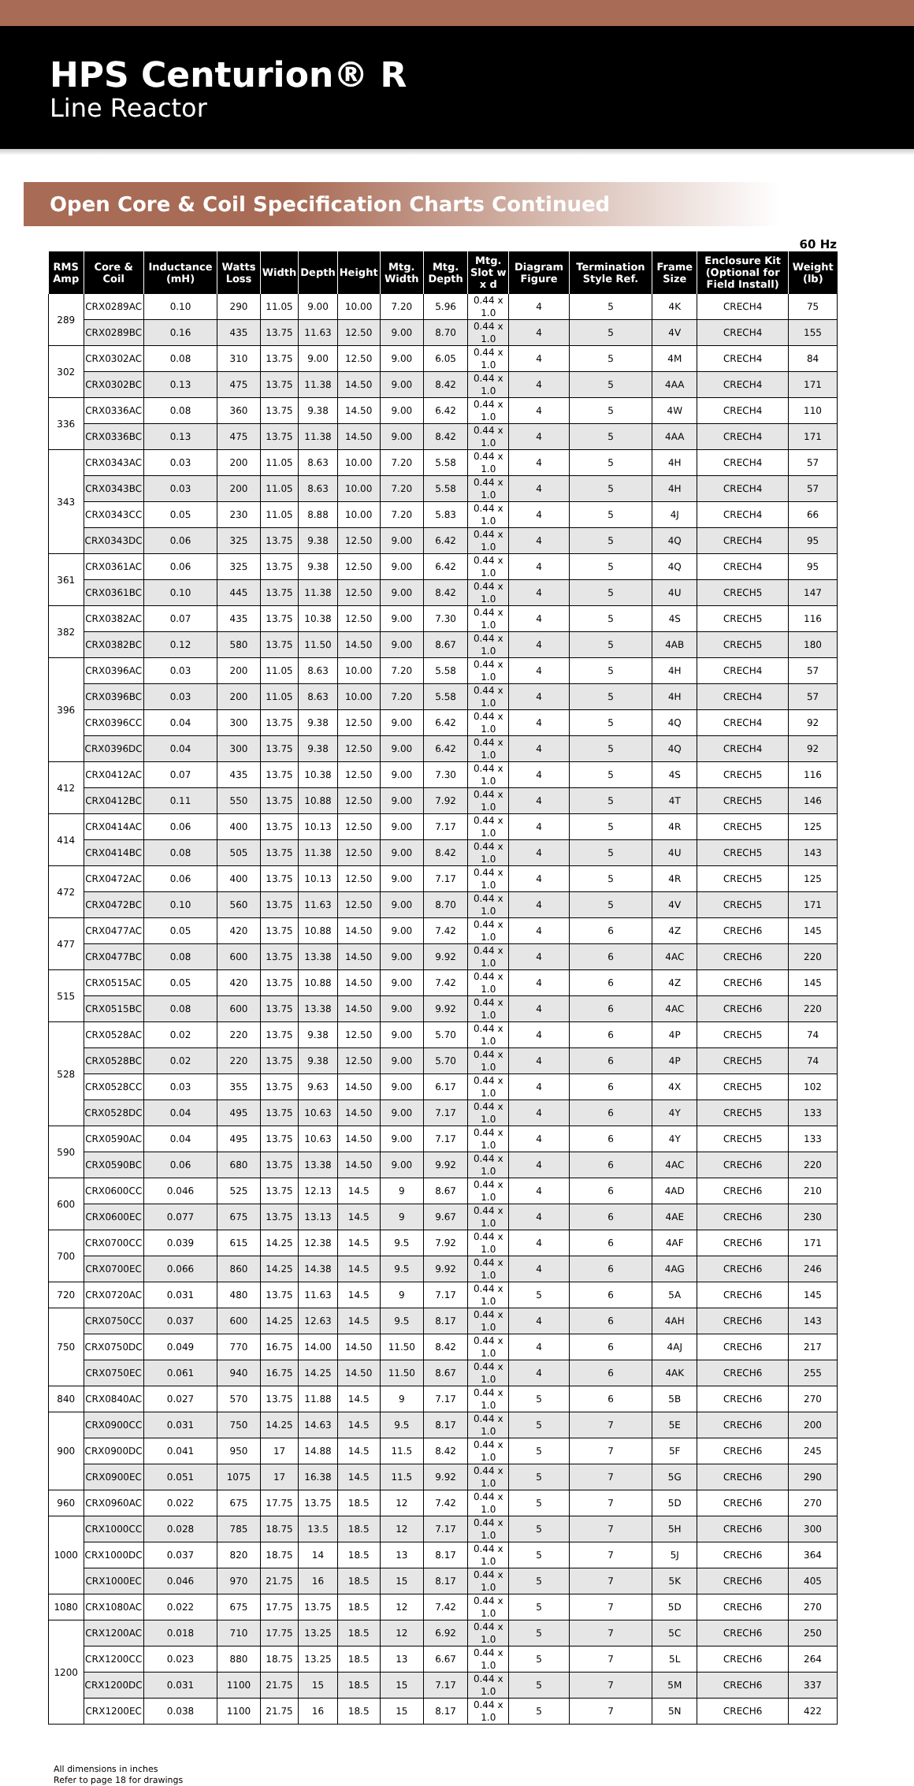HPS Centurion® R
Line Reactor
Open Core & Coil Specification Charts Continued
60 Hz
| RMS Amp | Core & Coil | Inductance (mH) | Watts Loss | Width | Depth | Height | Mtg. Width | Mtg. Depth | Mtg. Slot w x d | Diagram Figure | Termination Style Ref. | Frame Size | Enclosure Kit (Optional for Field Install) | Weight (lb) |
| --- | --- | --- | --- | --- | --- | --- | --- | --- | --- | --- | --- | --- | --- | --- |
| 289 | CRX0289AC | 0.10 | 290 | 11.05 | 9.00 | 10.00 | 7.20 | 5.96 | 0.44 x 1.0 | 4 | 5 | 4K | CRECH4 | 75 |
| | CRX0289BC | 0.16 | 435 | 13.75 | 11.63 | 12.50 | 9.00 | 8.70 | 0.44 x 1.0 | 4 | 5 | 4V | CRECH4 | 155 |
| 302 | CRX0302AC | 0.08 | 310 | 13.75 | 9.00 | 12.50 | 9.00 | 6.05 | 0.44 x 1.0 | 4 | 5 | 4M | CRECH4 | 84 |
| | CRX0302BC | 0.13 | 475 | 13.75 | 11.38 | 14.50 | 9.00 | 8.42 | 0.44 x 1.0 | 4 | 5 | 4AA | CRECH4 | 171 |
| 336 | CRX0336AC | 0.08 | 360 | 13.75 | 9.38 | 14.50 | 9.00 | 6.42 | 0.44 x 1.0 | 4 | 5 | 4W | CRECH4 | 110 |
| | CRX0336BC | 0.13 | 475 | 13.75 | 11.38 | 14.50 | 9.00 | 8.42 | 0.44 x 1.0 | 4 | 5 | 4AA | CRECH4 | 171 |
| 343 | CRX0343AC | 0.03 | 200 | 11.05 | 8.63 | 10.00 | 7.20 | 5.58 | 0.44 x 1.0 | 4 | 5 | 4H | CRECH4 | 57 |
| | CRX0343BC | 0.03 | 200 | 11.05 | 8.63 | 10.00 | 7.20 | 5.58 | 0.44 x 1.0 | 4 | 5 | 4H | CRECH4 | 57 |
| | CRX0343CC | 0.05 | 230 | 11.05 | 8.88 | 10.00 | 7.20 | 5.83 | 0.44 x 1.0 | 4 | 5 | 4J | CRECH4 | 66 |
| | CRX0343DC | 0.06 | 325 | 13.75 | 9.38 | 12.50 | 9.00 | 6.42 | 0.44 x 1.0 | 4 | 5 | 4Q | CRECH4 | 95 |
| 361 | CRX0361AC | 0.06 | 325 | 13.75 | 9.38 | 12.50 | 9.00 | 6.42 | 0.44 x 1.0 | 4 | 5 | 4Q | CRECH4 | 95 |
| | CRX0361BC | 0.10 | 445 | 13.75 | 11.38 | 12.50 | 9.00 | 8.42 | 0.44 x 1.0 | 4 | 5 | 4U | CRECH5 | 147 |
| 382 | CRX0382AC | 0.07 | 435 | 13.75 | 10.38 | 12.50 | 9.00 | 7.30 | 0.44 x 1.0 | 4 | 5 | 4S | CRECH5 | 116 |
| | CRX0382BC | 0.12 | 580 | 13.75 | 11.50 | 14.50 | 9.00 | 8.67 | 0.44 x 1.0 | 4 | 5 | 4AB | CRECH5 | 180 |
| 396 | CRX0396AC | 0.03 | 200 | 11.05 | 8.63 | 10.00 | 7.20 | 5.58 | 0.44 x 1.0 | 4 | 5 | 4H | CRECH4 | 57 |
| | CRX0396BC | 0.03 | 200 | 11.05 | 8.63 | 10.00 | 7.20 | 5.58 | 0.44 x 1.0 | 4 | 5 | 4H | CRECH4 | 57 |
| | CRX0396CC | 0.04 | 300 | 13.75 | 9.38 | 12.50 | 9.00 | 6.42 | 0.44 x 1.0 | 4 | 5 | 4Q | CRECH4 | 92 |
| | CRX0396DC | 0.04 | 300 | 13.75 | 9.38 | 12.50 | 9.00 | 6.42 | 0.44 x 1.0 | 4 | 5 | 4Q | CRECH4 | 92 |
| 412 | CRX0412AC | 0.07 | 435 | 13.75 | 10.38 | 12.50 | 9.00 | 7.30 | 0.44 x 1.0 | 4 | 5 | 4S | CRECH5 | 116 |
| | CRX0412BC | 0.11 | 550 | 13.75 | 10.88 | 12.50 | 9.00 | 7.92 | 0.44 x 1.0 | 4 | 5 | 4T | CRECH5 | 146 |
| 414 | CRX0414AC | 0.06 | 400 | 13.75 | 10.13 | 12.50 | 9.00 | 7.17 | 0.44 x 1.0 | 4 | 5 | 4R | CRECH5 | 125 |
| | CRX0414BC | 0.08 | 505 | 13.75 | 11.38 | 12.50 | 9.00 | 8.42 | 0.44 x 1.0 | 4 | 5 | 4U | CRECH5 | 143 |
| 472 | CRX0472AC | 0.06 | 400 | 13.75 | 10.13 | 12.50 | 9.00 | 7.17 | 0.44 x 1.0 | 4 | 5 | 4R | CRECH5 | 125 |
| | CRX0472BC | 0.10 | 560 | 13.75 | 11.63 | 12.50 | 9.00 | 8.70 | 0.44 x 1.0 | 4 | 5 | 4V | CRECH5 | 171 |
| 477 | CRX0477AC | 0.05 | 420 | 13.75 | 10.88 | 14.50 | 9.00 | 7.42 | 0.44 x 1.0 | 4 | 6 | 4Z | CRECH6 | 145 |
| | CRX0477BC | 0.08 | 600 | 13.75 | 13.38 | 14.50 | 9.00 | 9.92 | 0.44 x 1.0 | 4 | 6 | 4AC | CRECH6 | 220 |
| 515 | CRX0515AC | 0.05 | 420 | 13.75 | 10.88 | 14.50 | 9.00 | 7.42 | 0.44 x 1.0 | 4 | 6 | 4Z | CRECH6 | 145 |
| | CRX0515BC | 0.08 | 600 | 13.75 | 13.38 | 14.50 | 9.00 | 9.92 | 0.44 x 1.0 | 4 | 6 | 4AC | CRECH6 | 220 |
| 528 | CRX0528AC | 0.02 | 220 | 13.75 | 9.38 | 12.50 | 9.00 | 5.70 | 0.44 x 1.0 | 4 | 6 | 4P | CRECH5 | 74 |
| | CRX0528BC | 0.02 | 220 | 13.75 | 9.38 | 12.50 | 9.00 | 5.70 | 0.44 x 1.0 | 4 | 6 | 4P | CRECH5 | 74 |
| | CRX0528CC | 0.03 | 355 | 13.75 | 9.63 | 14.50 | 9.00 | 6.17 | 0.44 x 1.0 | 4 | 6 | 4X | CRECH5 | 102 |
| | CRX0528DC | 0.04 | 495 | 13.75 | 10.63 | 14.50 | 9.00 | 7.17 | 0.44 x 1.0 | 4 | 6 | 4Y | CRECH5 | 133 |
| 590 | CRX0590AC | 0.04 | 495 | 13.75 | 10.63 | 14.50 | 9.00 | 7.17 | 0.44 x 1.0 | 4 | 6 | 4Y | CRECH5 | 133 |
| | CRX0590BC | 0.06 | 680 | 13.75 | 13.38 | 14.50 | 9.00 | 9.92 | 0.44 x 1.0 | 4 | 6 | 4AC | CRECH6 | 220 |
| 600 | CRX0600CC | 0.046 | 525 | 13.75 | 12.13 | 14.5 | 9 | 8.67 | 0.44 x 1.0 | 4 | 6 | 4AD | CRECH6 | 210 |
| | CRX0600EC | 0.077 | 675 | 13.75 | 13.13 | 14.5 | 9 | 9.67 | 0.44 x 1.0 | 4 | 6 | 4AE | CRECH6 | 230 |
| 700 | CRX0700CC | 0.039 | 615 | 14.25 | 12.38 | 14.5 | 9.5 | 7.92 | 0.44 x 1.0 | 4 | 6 | 4AF | CRECH6 | 171 |
| | CRX0700EC | 0.066 | 860 | 14.25 | 14.38 | 14.5 | 9.5 | 9.92 | 0.44 x 1.0 | 4 | 6 | 4AG | CRECH6 | 246 |
| 720 | CRX0720AC | 0.031 | 480 | 13.75 | 11.63 | 14.5 | 9 | 7.17 | 0.44 x 1.0 | 5 | 6 | 5A | CRECH6 | 145 |
| 750 | CRX0750CC | 0.037 | 600 | 14.25 | 12.63 | 14.5 | 9.5 | 8.17 | 0.44 x 1.0 | 4 | 6 | 4AH | CRECH6 | 143 |
| | CRX0750DC | 0.049 | 770 | 16.75 | 14.00 | 14.50 | 11.50 | 8.42 | 0.44 x 1.0 | 4 | 6 | 4AJ | CRECH6 | 217 |
| | CRX0750EC | 0.061 | 940 | 16.75 | 14.25 | 14.50 | 11.50 | 8.67 | 0.44 x 1.0 | 4 | 6 | 4AK | CRECH6 | 255 |
| 840 | CRX0840AC | 0.027 | 570 | 13.75 | 11.88 | 14.5 | 9 | 7.17 | 0.44 x 1.0 | 5 | 6 | 5B | CRECH6 | 270 |
| 900 | CRX0900CC | 0.031 | 750 | 14.25 | 14.63 | 14.5 | 9.5 | 8.17 | 0.44 x 1.0 | 5 | 7 | 5E | CRECH6 | 200 |
| | CRX0900DC | 0.041 | 950 | 17 | 14.88 | 14.5 | 11.5 | 8.42 | 0.44 x 1.0 | 5 | 7 | 5F | CRECH6 | 245 |
| | CRX0900EC | 0.051 | 1075 | 17 | 16.38 | 14.5 | 11.5 | 9.92 | 0.44 x 1.0 | 5 | 7 | 5G | CRECH6 | 290 |
| 960 | CRX0960AC | 0.022 | 675 | 17.75 | 13.75 | 18.5 | 12 | 7.42 | 0.44 x 1.0 | 5 | 7 | 5D | CRECH6 | 270 |
| 1000 | CRX1000CC | 0.028 | 785 | 18.75 | 13.5 | 18.5 | 12 | 7.17 | 0.44 x 1.0 | 5 | 7 | 5H | CRECH6 | 300 |
| | CRX1000DC | 0.037 | 820 | 18.75 | 14 | 18.5 | 13 | 8.17 | 0.44 x 1.0 | 5 | 7 | 5J | CRECH6 | 364 |
| | CRX1000EC | 0.046 | 970 | 21.75 | 16 | 18.5 | 15 | 8.17 | 0.44 x 1.0 | 5 | 7 | 5K | CRECH6 | 405 |
| 1080 | CRX1080AC | 0.022 | 675 | 17.75 | 13.75 | 18.5 | 12 | 7.42 | 0.44 x 1.0 | 5 | 7 | 5D | CRECH6 | 270 |
| 1200 | CRX1200AC | 0.018 | 710 | 17.75 | 13.25 | 18.5 | 12 | 6.92 | 0.44 x 1.0 | 5 | 7 | 5C | CRECH6 | 250 |
| | CRX1200CC | 0.023 | 880 | 18.75 | 13.25 | 18.5 | 13 | 6.67 | 0.44 x 1.0 | 5 | 7 | 5L | CRECH6 | 264 |
| | CRX1200DC | 0.031 | 1100 | 21.75 | 15 | 18.5 | 15 | 7.17 | 0.44 x 1.0 | 5 | 7 | 5M | CRECH6 | 337 |
| | CRX1200EC | 0.038 | 1100 | 21.75 | 16 | 18.5 | 15 | 8.17 | 0.44 x 1.0 | 5 | 7 | 5N | CRECH6 | 422 |
All dimensions in inches
Refer to page 18 for drawings